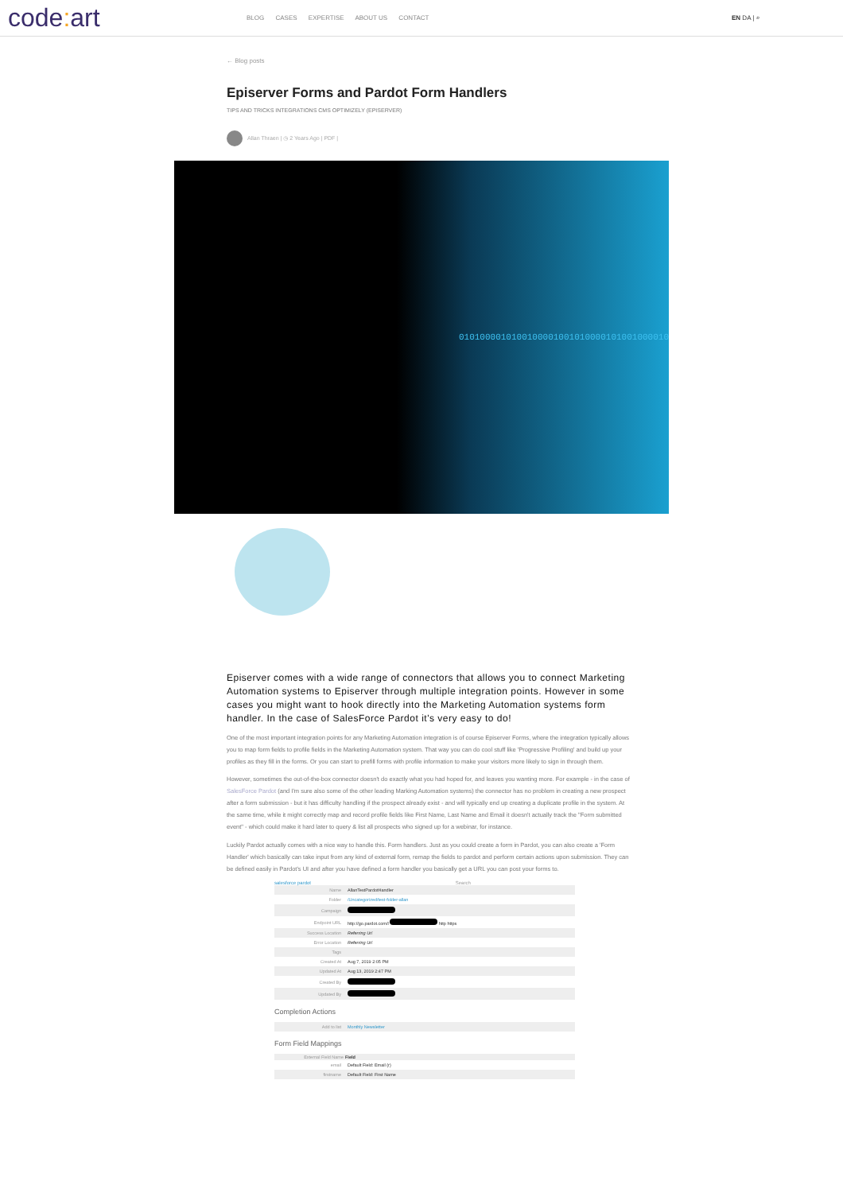code: art
BLOG CASES EXPERTISE ABOUT US CONTACT
EN DA | ⌕
← Blog posts
Episerver Forms and Pardot Form Handlers
TIPS AND TRICKS INTEGRATIONS CMS OPTIMIZELY (EPISERVER)
Allan Thraen | ◷ 2 Years Ago | PDF |
0101000010100100001001010000101001000010
Episerver comes with a wide range of connectors that allows you to connect Marketing Automation systems to Episerver through multiple integration points. However in some cases you might want to hook directly into the Marketing Automation systems form handler. In the case of SalesForce Pardot it's very easy to do!
One of the most important integration points for any Marketing Automation integration is of course Episerver Forms, where the integration typically allows you to map form fields to profile fields in the Marketing Automation system. That way you can do cool stuff like 'Progressive Profiling' and build up your profiles as they fill in the forms. Or you can start to prefill forms with profile information to make your visitors more likely to sign in through them.
However, sometimes the out-of-the-box connector doesn't do exactly what you had hoped for, and leaves you wanting more. For example - in the case of SalesForce Pardot (and I'm sure also some of the other leading Marking Automation systems) the connector has no problem in creating a new prospect after a form submission - but it has difficulty handling if the prospect already exist - and will typically end up creating a duplicate profile in the system. At the same time, while it might correctly map and record profile fields like First Name, Last Name and Email it doesn't actually track the "Form submitted event" - which could make it hard later to query & list all prospects who signed up for a webinar, for instance.
Luckily Pardot actually comes with a nice way to handle this. Form handlers. Just as you could create a form in Pardot, you can also create a 'Form Handler' which basically can take input from any kind of external form, remap the fields to pardot and perform certain actions upon submission. They can be defined easily in Pardot's UI and after you have defined a form handler you basically get a URL you can post your forms to.
salesforce pardot Search
| Name | AllanTestPardotHandler |
| Folder | /Uncategorized/test-folder-allan |
| Campaign | |
| Endpoint URL | http://go.pardot.com/l http https |
| Success Location | Referring Url |
| Error Location | Referring Url |
| Tags | |
| Created At | Aug 7, 2019 2:05 PM |
| Updated At | Aug 13, 2019 2:47 PM |
| Created By | |
| Updated By | |
Completion Actions
| Add to list | Monthly Newsletter |
Form Field Mappings
| External Field Name | Field |
| --- | --- |
| email | Default Field: Email (r) |
| firstname | Default Field: First Name |